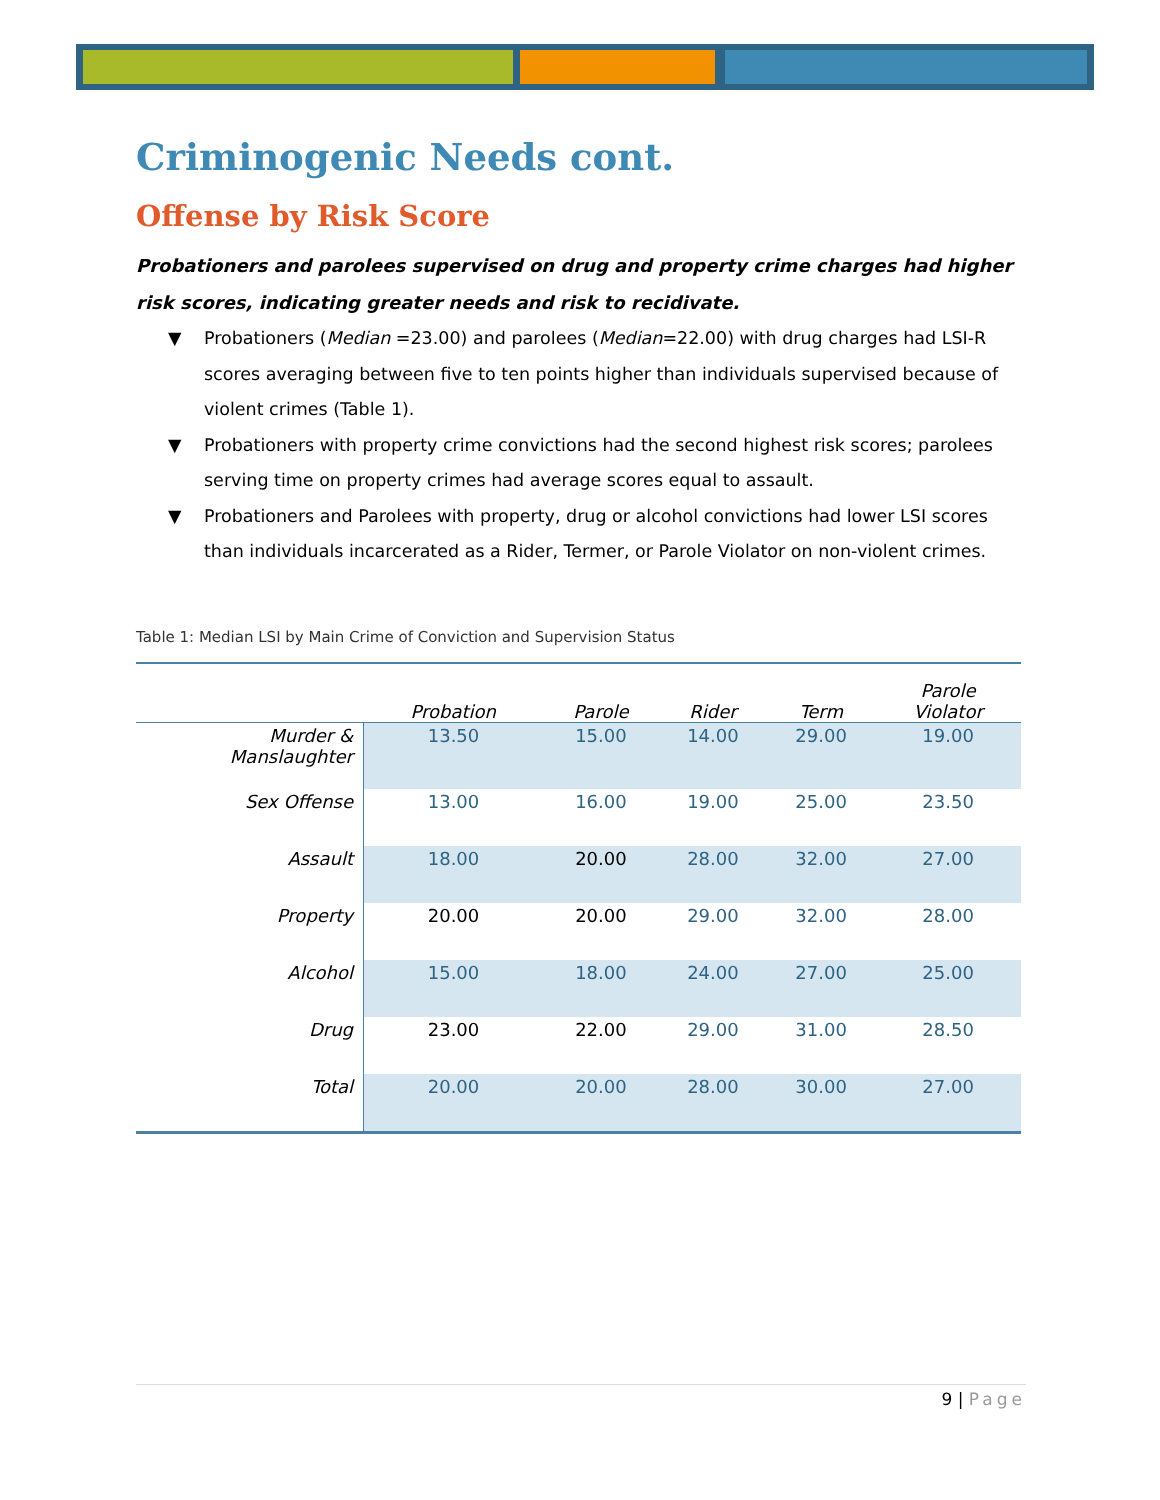Criminogenic Needs cont.
Offense by Risk Score
Probationers and parolees supervised on drug and property crime charges had higher risk scores, indicating greater needs and risk to recidivate.
▼ Probationers (Median =23.00) and parolees (Median=22.00) with drug charges had LSI-R scores averaging between five to ten points higher than individuals supervised because of violent crimes (Table 1).
▼ Probationers with property crime convictions had the second highest risk scores; parolees serving time on property crimes had average scores equal to assault.
▼ Probationers and Parolees with property, drug or alcohol convictions had lower LSI scores than individuals incarcerated as a Rider, Termer, or Parole Violator on non-violent crimes.
Table 1: Median LSI by Main Crime of Conviction and Supervision Status
| | Probation | Parole | Rider | Term | Parole Violator |
| --- | --- | --- | --- | --- | --- |
| Murder & Manslaughter | 13.50 | 15.00 | 14.00 | 29.00 | 19.00 |
| Sex Offense | 13.00 | 16.00 | 19.00 | 25.00 | 23.50 |
| Assault | 18.00 | 20.00 | 28.00 | 32.00 | 27.00 |
| Property | 20.00 | 20.00 | 29.00 | 32.00 | 28.00 |
| Alcohol | 15.00 | 18.00 | 24.00 | 27.00 | 25.00 |
| Drug | 23.00 | 22.00 | 29.00 | 31.00 | 28.50 |
| Total | 20.00 | 20.00 | 28.00 | 30.00 | 27.00 |
9 | Page